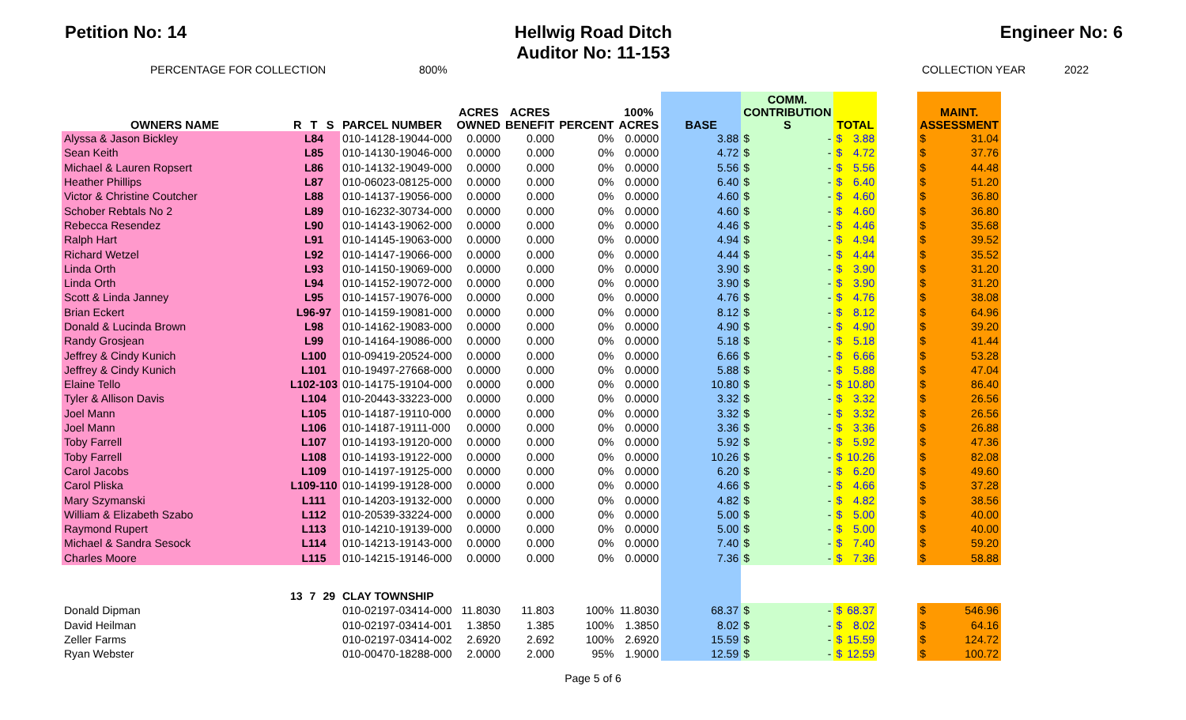Petition No: 14 Hellwig Road Ditch
Auditor No: 11-153
Engineer No: 6
PERCENTAGE FOR COLLECTION 800% COLLECTION YEAR 2022
| OWNERS NAME | R | T | S | PARCEL NUMBER | ACRES OWNED | ACRES BENEFIT | PERCENT | 100% ACRES | BASE | COMM. CONTRIBUTION S | | TOTAL | | | MAINT. ASSESSMENT | |
| --- | --- | --- | --- | --- | --- | --- | --- | --- | --- | --- | --- | --- | --- | --- | --- | --- |
| Alyssa & Jason Bickley | L84 | | | 010-14128-19044-000 | 0.0000 | 0.000 | 0% | 0.0000 | 3.88 | $ | - | $ | 3.88 | | $ | 31.04 |
| Sean Keith | L85 | | | 010-14130-19046-000 | 0.0000 | 0.000 | 0% | 0.0000 | 4.72 | $ | - | $ | 4.72 | | $ | 37.76 |
| Michael & Lauren Ropsert | L86 | | | 010-14132-19049-000 | 0.0000 | 0.000 | 0% | 0.0000 | 5.56 | $ | - | $ | 5.56 | | $ | 44.48 |
| Heather Phillips | L87 | | | 010-06023-08125-000 | 0.0000 | 0.000 | 0% | 0.0000 | 6.40 | $ | - | $ | 6.40 | | $ | 51.20 |
| Victor & Christine Coutcher | L88 | | | 010-14137-19056-000 | 0.0000 | 0.000 | 0% | 0.0000 | 4.60 | $ | - | $ | 4.60 | | $ | 36.80 |
| Schober Rebtals No 2 | L89 | | | 010-16232-30734-000 | 0.0000 | 0.000 | 0% | 0.0000 | 4.60 | $ | - | $ | 4.60 | | $ | 36.80 |
| Rebecca Resendez | L90 | | | 010-14143-19062-000 | 0.0000 | 0.000 | 0% | 0.0000 | 4.46 | $ | - | $ | 4.46 | | $ | 35.68 |
| Ralph Hart | L91 | | | 010-14145-19063-000 | 0.0000 | 0.000 | 0% | 0.0000 | 4.94 | $ | - | $ | 4.94 | | $ | 39.52 |
| Richard Wetzel | L92 | | | 010-14147-19066-000 | 0.0000 | 0.000 | 0% | 0.0000 | 4.44 | $ | - | $ | 4.44 | | $ | 35.52 |
| Linda Orth | L93 | | | 010-14150-19069-000 | 0.0000 | 0.000 | 0% | 0.0000 | 3.90 | $ | - | $ | 3.90 | | $ | 31.20 |
| Linda Orth | L94 | | | 010-14152-19072-000 | 0.0000 | 0.000 | 0% | 0.0000 | 3.90 | $ | - | $ | 3.90 | | $ | 31.20 |
| Scott & Linda Janney | L95 | | | 010-14157-19076-000 | 0.0000 | 0.000 | 0% | 0.0000 | 4.76 | $ | - | $ | 4.76 | | $ | 38.08 |
| Brian Eckert | L96-97 | | | 010-14159-19081-000 | 0.0000 | 0.000 | 0% | 0.0000 | 8.12 | $ | - | $ | 8.12 | | $ | 64.96 |
| Donald & Lucinda Brown | L98 | | | 010-14162-19083-000 | 0.0000 | 0.000 | 0% | 0.0000 | 4.90 | $ | - | $ | 4.90 | | $ | 39.20 |
| Randy Grosjean | L99 | | | 010-14164-19086-000 | 0.0000 | 0.000 | 0% | 0.0000 | 5.18 | $ | - | $ | 5.18 | | $ | 41.44 |
| Jeffrey & Cindy Kunich | L100 | | | 010-09419-20524-000 | 0.0000 | 0.000 | 0% | 0.0000 | 6.66 | $ | - | $ | 6.66 | | $ | 53.28 |
| Jeffrey & Cindy Kunich | L101 | | | 010-19497-27668-000 | 0.0000 | 0.000 | 0% | 0.0000 | 5.88 | $ | - | $ | 5.88 | | $ | 47.04 |
| Elaine Tello | L102-103 | | | 010-14175-19104-000 | 0.0000 | 0.000 | 0% | 0.0000 | 10.80 | $ | - | $ | 10.80 | | $ | 86.40 |
| Tyler & Allison Davis | L104 | | | 010-20443-33223-000 | 0.0000 | 0.000 | 0% | 0.0000 | 3.32 | $ | - | $ | 3.32 | | $ | 26.56 |
| Joel Mann | L105 | | | 010-14187-19110-000 | 0.0000 | 0.000 | 0% | 0.0000 | 3.32 | $ | - | $ | 3.32 | | $ | 26.56 |
| Joel Mann | L106 | | | 010-14187-19111-000 | 0.0000 | 0.000 | 0% | 0.0000 | 3.36 | $ | - | $ | 3.36 | | $ | 26.88 |
| Toby Farrell | L107 | | | 010-14193-19120-000 | 0.0000 | 0.000 | 0% | 0.0000 | 5.92 | $ | - | $ | 5.92 | | $ | 47.36 |
| Toby Farrell | L108 | | | 010-14193-19122-000 | 0.0000 | 0.000 | 0% | 0.0000 | 10.26 | $ | - | $ | 10.26 | | $ | 82.08 |
| Carol Jacobs | L109 | | | 010-14197-19125-000 | 0.0000 | 0.000 | 0% | 0.0000 | 6.20 | $ | - | $ | 6.20 | | $ | 49.60 |
| Carol Pliska | L109-110 | | | 010-14199-19128-000 | 0.0000 | 0.000 | 0% | 0.0000 | 4.66 | $ | - | $ | 4.66 | | $ | 37.28 |
| Mary Szymanski | L111 | | | 010-14203-19132-000 | 0.0000 | 0.000 | 0% | 0.0000 | 4.82 | $ | - | $ | 4.82 | | $ | 38.56 |
| William & Elizabeth Szabo | L112 | | | 010-20539-33224-000 | 0.0000 | 0.000 | 0% | 0.0000 | 5.00 | $ | - | $ | 5.00 | | $ | 40.00 |
| Raymond Rupert | L113 | | | 010-14210-19139-000 | 0.0000 | 0.000 | 0% | 0.0000 | 5.00 | $ | - | $ | 5.00 | | $ | 40.00 |
| Michael & Sandra Sesock | L114 | | | 010-14213-19143-000 | 0.0000 | 0.000 | 0% | 0.0000 | 7.40 | $ | - | $ | 7.40 | | $ | 59.20 |
| Charles Moore | L115 | | | 010-14215-19146-000 | 0.0000 | 0.000 | 0% | 0.0000 | 7.36 | $ | - | $ | 7.36 | | $ | 58.88 |
| | 13 | 7 | 29 | CLAY TOWNSHIP | | | | | | | | | | | | |
| Donald Dipman | | | | 010-02197-03414-000 | 11.8030 | 11.803 | 100% | 11.8030 | 68.37 | $ | - | $ | 68.37 | | $ | 546.96 |
| David Heilman | | | | 010-02197-03414-001 | 1.3850 | 1.385 | 100% | 1.3850 | 8.02 | $ | - | $ | 8.02 | | $ | 64.16 |
| Zeller Farms | | | | 010-02197-03414-002 | 2.6920 | 2.692 | 100% | 2.6920 | 15.59 | $ | - | $ | 15.59 | | $ | 124.72 |
| Ryan Webster | | | | 010-00470-18288-000 | 2.0000 | 2.000 | 95% | 1.9000 | 12.59 | $ | - | $ | 12.59 | | $ | 100.72 |
Page 5 of 6